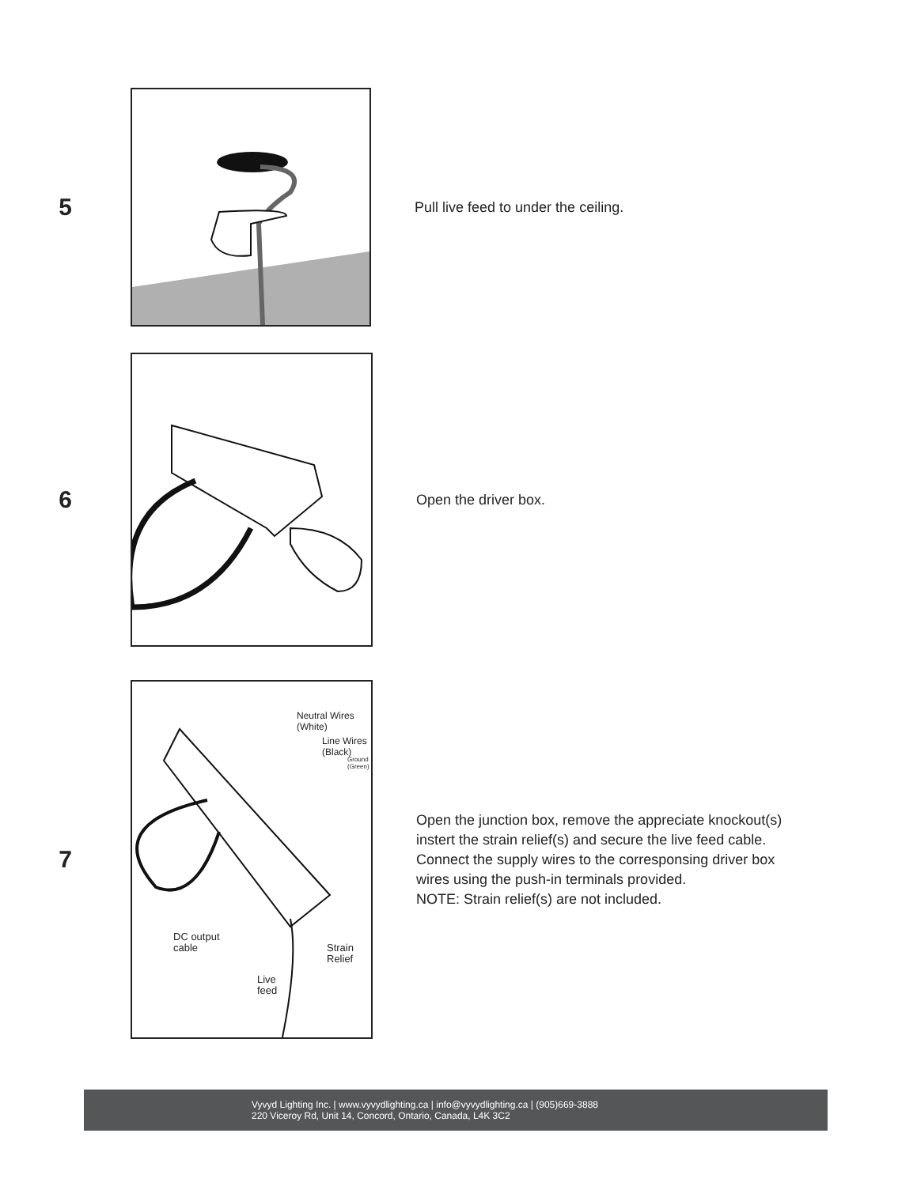5
Pull live feed to under the ceiling.
6
Open the driver box.
7
Neutral Wires
(White)
Line Wires
(Black)
Ground
(Green)
DC output
cable
Strain
Relief
Live
feed
Open the junction box, remove the appreciate knockout(s)
instert the strain relief(s) and secure the live feed cable.
Connect the supply wires to the corresponsing driver box
wires using the push-in terminals provided.
NOTE: Strain relief(s) are not included.
Vyvyd Lighting Inc. | www.vyvydlighting.ca | info@vyvydlighting.ca | (905)669-3888
220 Viceroy Rd, Unit 14, Concord, Ontario, Canada, L4K 3C2